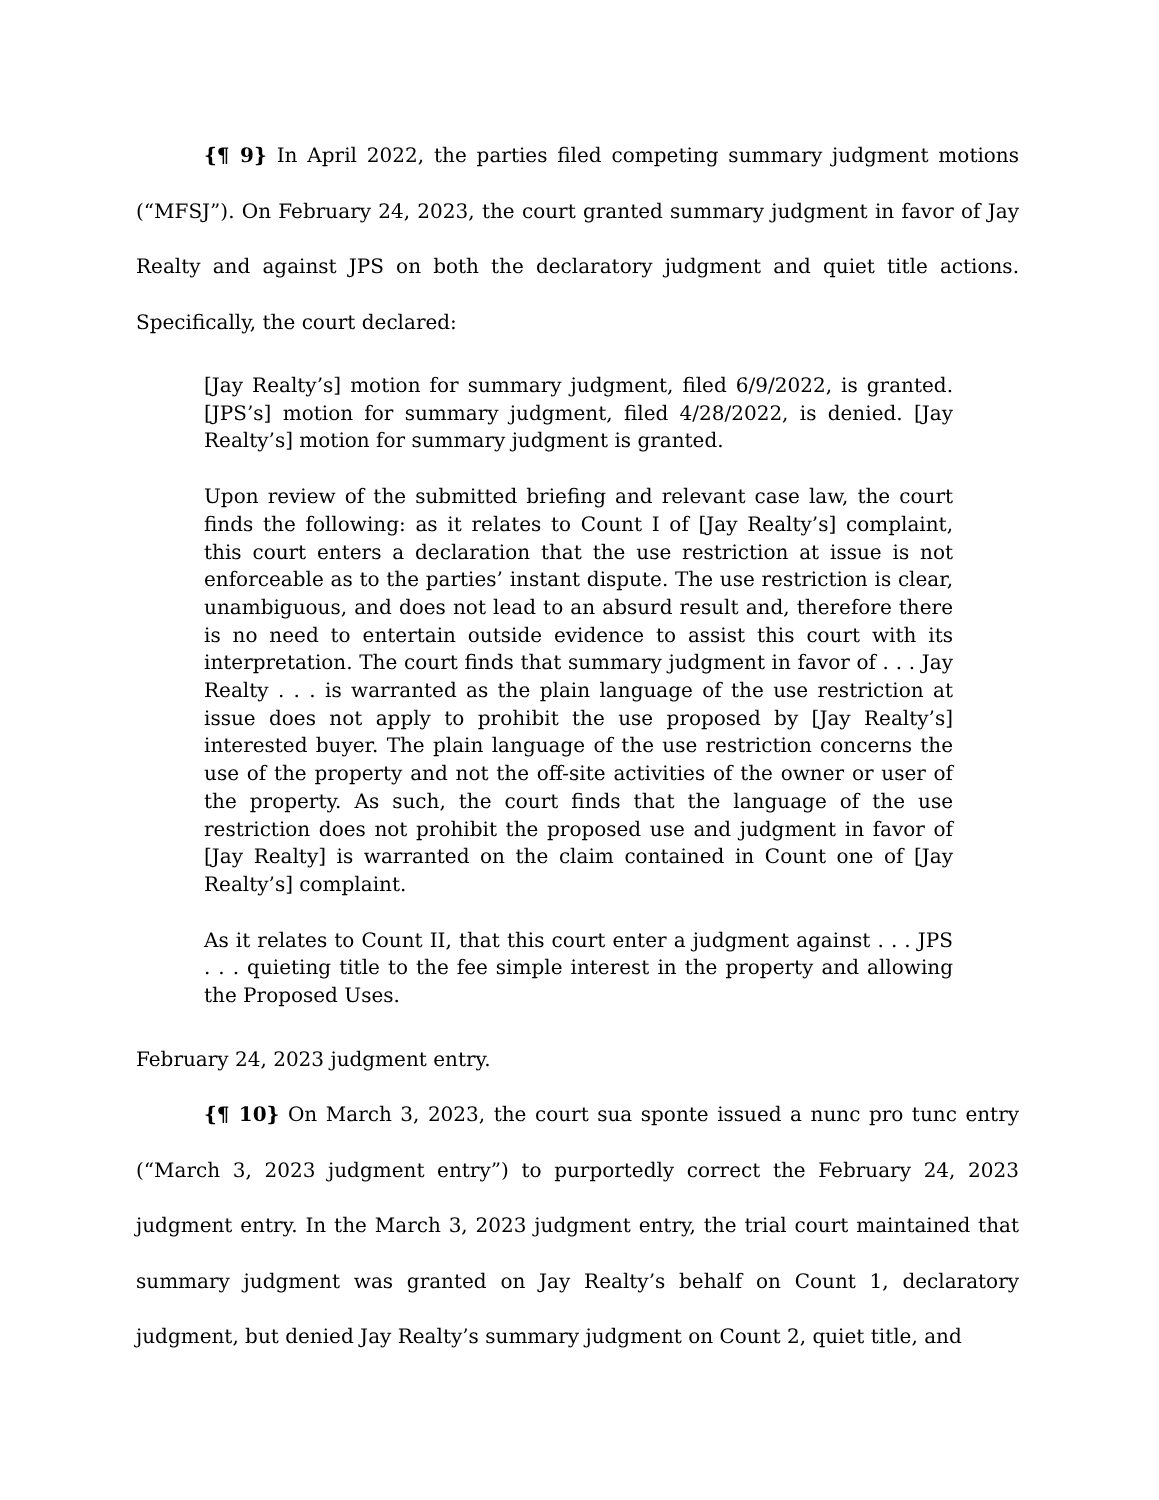{¶ 9} In April 2022, the parties filed competing summary judgment motions (“MFSJ”). On February 24, 2023, the court granted summary judgment in favor of Jay Realty and against JPS on both the declaratory judgment and quiet title actions. Specifically, the court declared:
[Jay Realty’s] motion for summary judgment, filed 6/9/2022, is granted. [JPS’s] motion for summary judgment, filed 4/28/2022, is denied. [Jay Realty’s] motion for summary judgment is granted.
Upon review of the submitted briefing and relevant case law, the court finds the following: as it relates to Count I of [Jay Realty’s] complaint, this court enters a declaration that the use restriction at issue is not enforceable as to the parties’ instant dispute. The use restriction is clear, unambiguous, and does not lead to an absurd result and, therefore there is no need to entertain outside evidence to assist this court with its interpretation. The court finds that summary judgment in favor of . . . Jay Realty . . . is warranted as the plain language of the use restriction at issue does not apply to prohibit the use proposed by [Jay Realty’s] interested buyer. The plain language of the use restriction concerns the use of the property and not the off-site activities of the owner or user of the property. As such, the court finds that the language of the use restriction does not prohibit the proposed use and judgment in favor of [Jay Realty] is warranted on the claim contained in Count one of [Jay Realty’s] complaint.
As it relates to Count II, that this court enter a judgment against . . . JPS . . . quieting title to the fee simple interest in the property and allowing the Proposed Uses.
February 24, 2023 judgment entry.
{¶ 10} On March 3, 2023, the court sua sponte issued a nunc pro tunc entry (“March 3, 2023 judgment entry”) to purportedly correct the February 24, 2023 judgment entry. In the March 3, 2023 judgment entry, the trial court maintained that summary judgment was granted on Jay Realty’s behalf on Count 1, declaratory judgment, but denied Jay Realty’s summary judgment on Count 2, quiet title, and